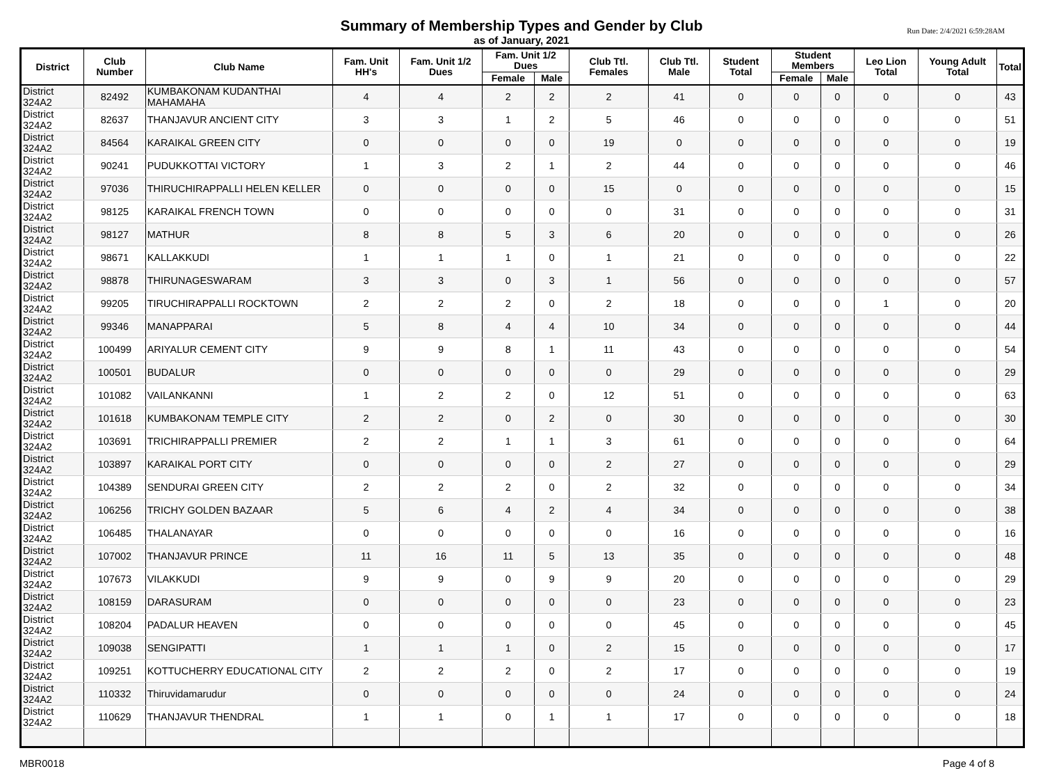Summary of Membership Types and Gender by Club
as of January, 2021
Run Date: 2/4/2021 6:59:28AM
| District | Club Number | Club Name | Fam. Unit HH's | Fam. Unit 1/2 Dues | Fam. Unit 1/2 Dues | | Club Ttl. Females | Club Ttl. Male | Student Total | Student Members | | Leo Lion Total | Young Adult Total | Total |
| --- | --- | --- | --- | --- | --- | --- | --- | --- | --- | --- | --- | --- | --- | --- |
| | | | | | Female | Male | | | | Female | Male | | | |
| District 324A2 | 82492 | KUMBAKONAM KUDANTHAI MAHAMAHA | 4 | 4 | 2 | 2 | 2 | 41 | 0 | 0 | 0 | 0 | 0 | 43 |
| District 324A2 | 82637 | THANJAVUR ANCIENT CITY | 3 | 3 | 1 | 2 | 5 | 46 | 0 | 0 | 0 | 0 | 0 | 51 |
| District 324A2 | 84564 | KARAIKAL GREEN CITY | 0 | 0 | 0 | 0 | 19 | 0 | 0 | 0 | 0 | 0 | 0 | 19 |
| District 324A2 | 90241 | PUDUKKOTTAI VICTORY | 1 | 3 | 2 | 1 | 2 | 44 | 0 | 0 | 0 | 0 | 0 | 46 |
| District 324A2 | 97036 | THIRUCHIRAPPALLI HELEN KELLER | 0 | 0 | 0 | 0 | 15 | 0 | 0 | 0 | 0 | 0 | 0 | 15 |
| District 324A2 | 98125 | KARAIKAL FRENCH TOWN | 0 | 0 | 0 | 0 | 0 | 31 | 0 | 0 | 0 | 0 | 0 | 31 |
| District 324A2 | 98127 | MATHUR | 8 | 8 | 5 | 3 | 6 | 20 | 0 | 0 | 0 | 0 | 0 | 26 |
| District 324A2 | 98671 | KALLAKKUDI | 1 | 1 | 1 | 0 | 1 | 21 | 0 | 0 | 0 | 0 | 0 | 22 |
| District 324A2 | 98878 | THIRUNAGESWARAM | 3 | 3 | 0 | 3 | 1 | 56 | 0 | 0 | 0 | 0 | 0 | 57 |
| District 324A2 | 99205 | TIRUCHIRAPPALLI ROCKTOWN | 2 | 2 | 2 | 0 | 2 | 18 | 0 | 0 | 0 | 1 | 0 | 20 |
| District 324A2 | 99346 | MANAPPARAI | 5 | 8 | 4 | 4 | 10 | 34 | 0 | 0 | 0 | 0 | 0 | 44 |
| District 324A2 | 100499 | ARIYALUR CEMENT CITY | 9 | 9 | 8 | 1 | 11 | 43 | 0 | 0 | 0 | 0 | 0 | 54 |
| District 324A2 | 100501 | BUDALUR | 0 | 0 | 0 | 0 | 0 | 29 | 0 | 0 | 0 | 0 | 0 | 29 |
| District 324A2 | 101082 | VAILANKANNI | 1 | 2 | 2 | 0 | 12 | 51 | 0 | 0 | 0 | 0 | 0 | 63 |
| District 324A2 | 101618 | KUMBAKONAM TEMPLE CITY | 2 | 2 | 0 | 2 | 0 | 30 | 0 | 0 | 0 | 0 | 0 | 30 |
| District 324A2 | 103691 | TRICHIRAPPALLI PREMIER | 2 | 2 | 1 | 1 | 3 | 61 | 0 | 0 | 0 | 0 | 0 | 64 |
| District 324A2 | 103897 | KARAIKAL PORT CITY | 0 | 0 | 0 | 0 | 2 | 27 | 0 | 0 | 0 | 0 | 0 | 29 |
| District 324A2 | 104389 | SENDURAI GREEN CITY | 2 | 2 | 2 | 0 | 2 | 32 | 0 | 0 | 0 | 0 | 0 | 34 |
| District 324A2 | 106256 | TRICHY GOLDEN BAZAAR | 5 | 6 | 4 | 2 | 4 | 34 | 0 | 0 | 0 | 0 | 0 | 38 |
| District 324A2 | 106485 | THALANAYAR | 0 | 0 | 0 | 0 | 0 | 16 | 0 | 0 | 0 | 0 | 0 | 16 |
| District 324A2 | 107002 | THANJAVUR PRINCE | 11 | 16 | 11 | 5 | 13 | 35 | 0 | 0 | 0 | 0 | 0 | 48 |
| District 324A2 | 107673 | VILAKKUDI | 9 | 9 | 0 | 9 | 9 | 20 | 0 | 0 | 0 | 0 | 0 | 29 |
| District 324A2 | 108159 | DARASURAM | 0 | 0 | 0 | 0 | 0 | 23 | 0 | 0 | 0 | 0 | 0 | 23 |
| District 324A2 | 108204 | PADALUR HEAVEN | 0 | 0 | 0 | 0 | 0 | 45 | 0 | 0 | 0 | 0 | 0 | 45 |
| District 324A2 | 109038 | SENGIPATTI | 1 | 1 | 1 | 0 | 2 | 15 | 0 | 0 | 0 | 0 | 0 | 17 |
| District 324A2 | 109251 | KOTTUCHERRY EDUCATIONAL CITY | 2 | 2 | 2 | 0 | 2 | 17 | 0 | 0 | 0 | 0 | 0 | 19 |
| District 324A2 | 110332 | Thiruvidamarudur | 0 | 0 | 0 | 0 | 0 | 24 | 0 | 0 | 0 | 0 | 0 | 24 |
| District 324A2 | 110629 | THANJAVUR THENDRAL | 1 | 1 | 0 | 1 | 1 | 17 | 0 | 0 | 0 | 0 | 0 | 18 |
MBR0018 Page 4 of 8